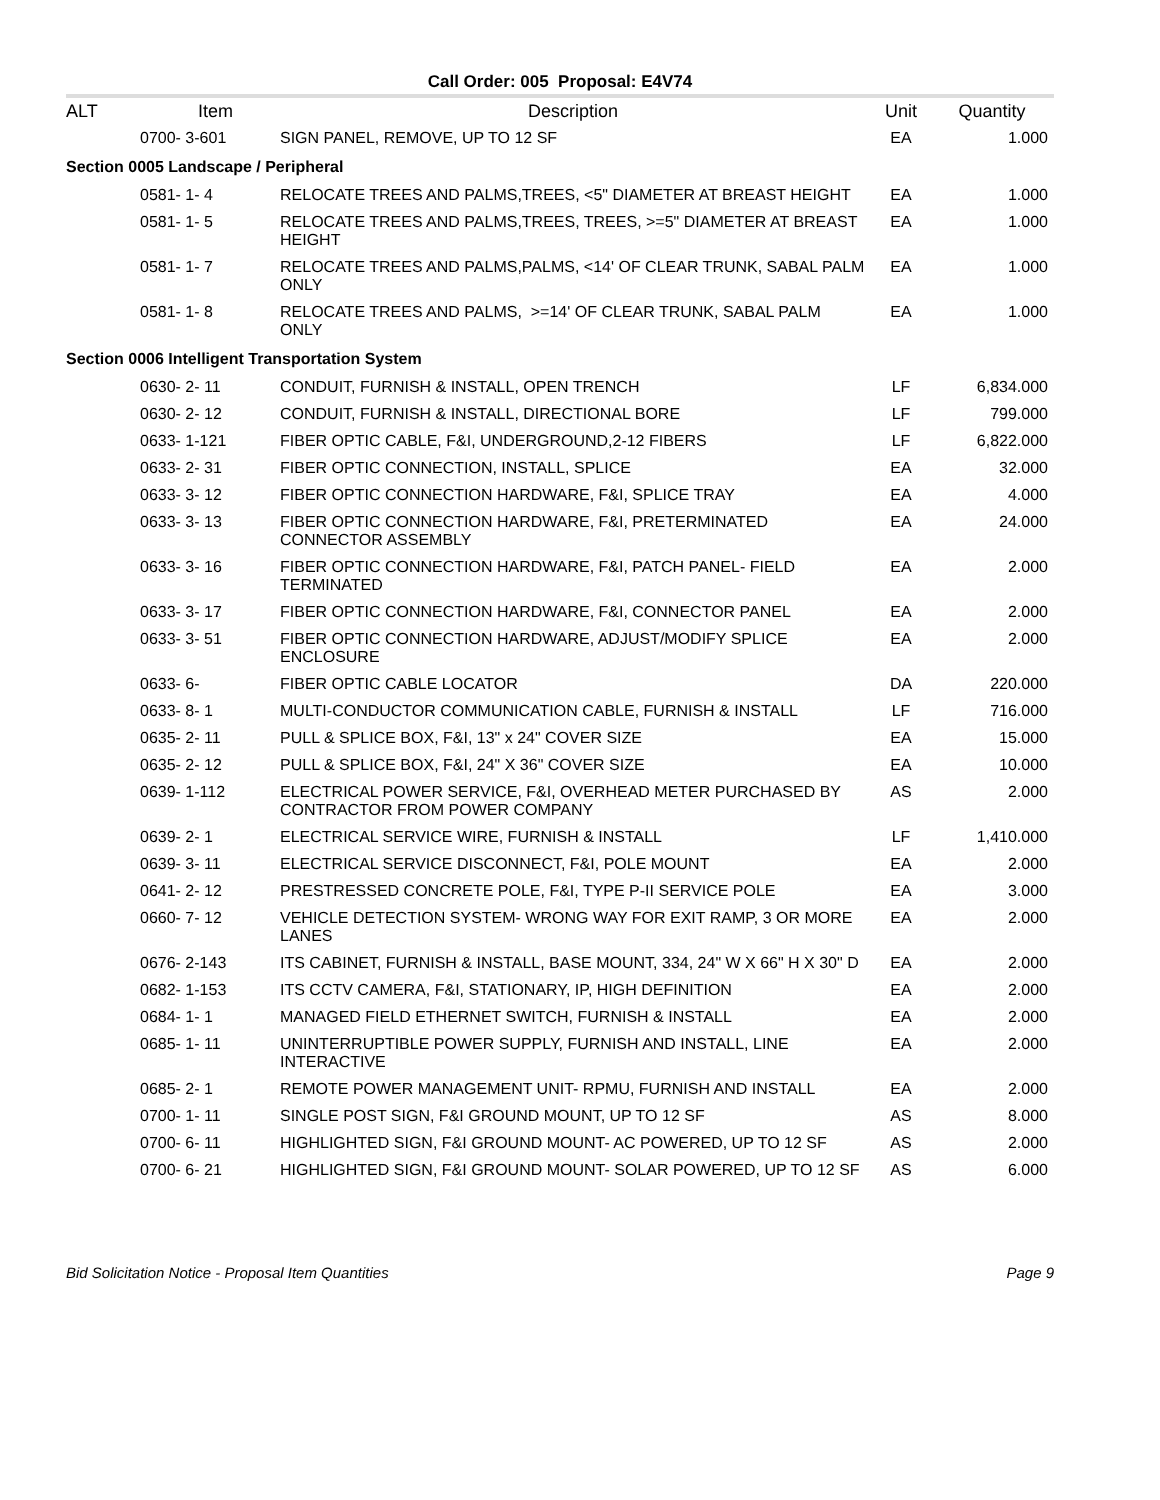Call Order: 005 Proposal: E4V74
| ALT | Item | Description | Unit | Quantity |
| --- | --- | --- | --- | --- |
| | 0700- 3-601 | SIGN PANEL, REMOVE, UP TO 12 SF | EA | 1.000 |
| Section 0005 Landscape / Peripheral | | | | |
| | 0581- 1- 4 | RELOCATE TREES AND PALMS,TREES, <5" DIAMETER AT BREAST HEIGHT | EA | 1.000 |
| | 0581- 1- 5 | RELOCATE TREES AND PALMS,TREES, TREES, >=5" DIAMETER AT BREAST HEIGHT | EA | 1.000 |
| | 0581- 1- 7 | RELOCATE TREES AND PALMS,PALMS, <14' OF CLEAR TRUNK, SABAL PALM ONLY | EA | 1.000 |
| | 0581- 1- 8 | RELOCATE TREES AND PALMS, >=14' OF CLEAR TRUNK, SABAL PALM ONLY | EA | 1.000 |
| Section 0006 Intelligent Transportation System | | | | |
| | 0630- 2- 11 | CONDUIT, FURNISH & INSTALL, OPEN TRENCH | LF | 6,834.000 |
| | 0630- 2- 12 | CONDUIT, FURNISH & INSTALL, DIRECTIONAL BORE | LF | 799.000 |
| | 0633- 1-121 | FIBER OPTIC CABLE, F&I, UNDERGROUND,2-12 FIBERS | LF | 6,822.000 |
| | 0633- 2- 31 | FIBER OPTIC CONNECTION, INSTALL, SPLICE | EA | 32.000 |
| | 0633- 3- 12 | FIBER OPTIC CONNECTION HARDWARE, F&I, SPLICE TRAY | EA | 4.000 |
| | 0633- 3- 13 | FIBER OPTIC CONNECTION HARDWARE, F&I, PRETERMINATED CONNECTOR ASSEMBLY | EA | 24.000 |
| | 0633- 3- 16 | FIBER OPTIC CONNECTION HARDWARE, F&I, PATCH PANEL- FIELD TERMINATED | EA | 2.000 |
| | 0633- 3- 17 | FIBER OPTIC CONNECTION HARDWARE, F&I, CONNECTOR PANEL | EA | 2.000 |
| | 0633- 3- 51 | FIBER OPTIC CONNECTION HARDWARE, ADJUST/MODIFY SPLICE ENCLOSURE | EA | 2.000 |
| | 0633- 6- | FIBER OPTIC CABLE LOCATOR | DA | 220.000 |
| | 0633- 8- 1 | MULTI-CONDUCTOR COMMUNICATION CABLE, FURNISH & INSTALL | LF | 716.000 |
| | 0635- 2- 11 | PULL & SPLICE BOX, F&I, 13" x 24" COVER SIZE | EA | 15.000 |
| | 0635- 2- 12 | PULL & SPLICE BOX, F&I, 24" X 36" COVER SIZE | EA | 10.000 |
| | 0639- 1-112 | ELECTRICAL POWER SERVICE, F&I, OVERHEAD METER PURCHASED BY CONTRACTOR FROM POWER COMPANY | AS | 2.000 |
| | 0639- 2- 1 | ELECTRICAL SERVICE WIRE, FURNISH & INSTALL | LF | 1,410.000 |
| | 0639- 3- 11 | ELECTRICAL SERVICE DISCONNECT, F&I, POLE MOUNT | EA | 2.000 |
| | 0641- 2- 12 | PRESTRESSED CONCRETE POLE, F&I, TYPE P-II SERVICE POLE | EA | 3.000 |
| | 0660- 7- 12 | VEHICLE DETECTION SYSTEM- WRONG WAY FOR EXIT RAMP, 3 OR MORE LANES | EA | 2.000 |
| | 0676- 2-143 | ITS CABINET, FURNISH & INSTALL, BASE MOUNT, 334, 24" W X 66" H X 30" D | EA | 2.000 |
| | 0682- 1-153 | ITS CCTV CAMERA, F&I, STATIONARY, IP, HIGH DEFINITION | EA | 2.000 |
| | 0684- 1- 1 | MANAGED FIELD ETHERNET SWITCH, FURNISH & INSTALL | EA | 2.000 |
| | 0685- 1- 11 | UNINTERRUPTIBLE POWER SUPPLY, FURNISH AND INSTALL, LINE INTERACTIVE | EA | 2.000 |
| | 0685- 2- 1 | REMOTE POWER MANAGEMENT UNIT- RPMU, FURNISH AND INSTALL | EA | 2.000 |
| | 0700- 1- 11 | SINGLE POST SIGN, F&I GROUND MOUNT, UP TO 12 SF | AS | 8.000 |
| | 0700- 6- 11 | HIGHLIGHTED SIGN, F&I GROUND MOUNT- AC POWERED, UP TO 12 SF | AS | 2.000 |
| | 0700- 6- 21 | HIGHLIGHTED SIGN, F&I GROUND MOUNT- SOLAR POWERED, UP TO 12 SF | AS | 6.000 |
Bid Solicitation Notice - Proposal Item Quantities Page 9